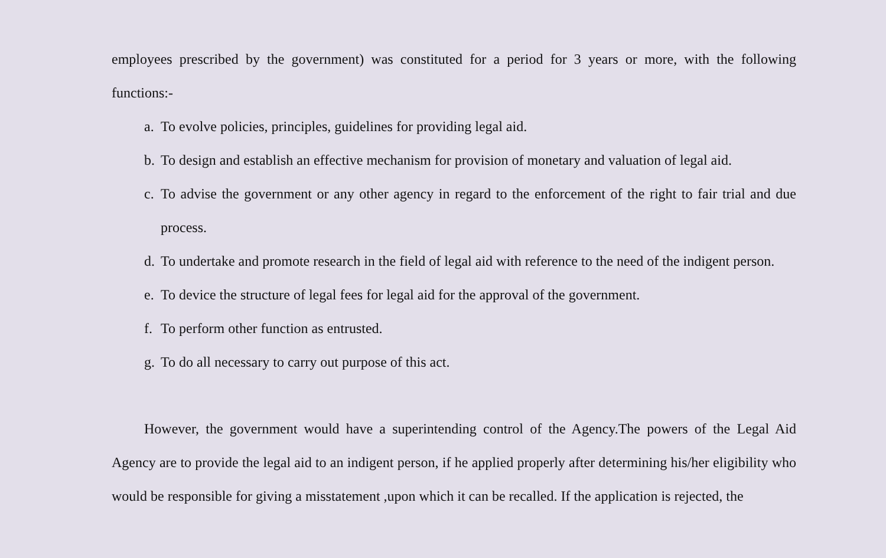employees prescribed by the government) was constituted for a period for 3 years or more, with the following functions:-
a. To evolve policies, principles, guidelines for providing legal aid.
b. To design and establish an effective mechanism for provision of monetary and valuation of legal aid.
c. To advise the government or any other agency in regard to the enforcement of the right to fair trial and due process.
d. To undertake and promote research in the field of legal aid with reference to the need of the indigent person.
e. To device the structure of legal fees for legal aid for the approval of the government.
f. To perform other function as entrusted.
g. To do all necessary to carry out purpose of this act.
However, the government would have a superintending control of the Agency.The powers of the Legal Aid Agency are to provide the legal aid to an indigent person, if he applied properly after determining his/her eligibility who would be responsible for giving a misstatement ,upon which it can be recalled. If the application is rejected, the